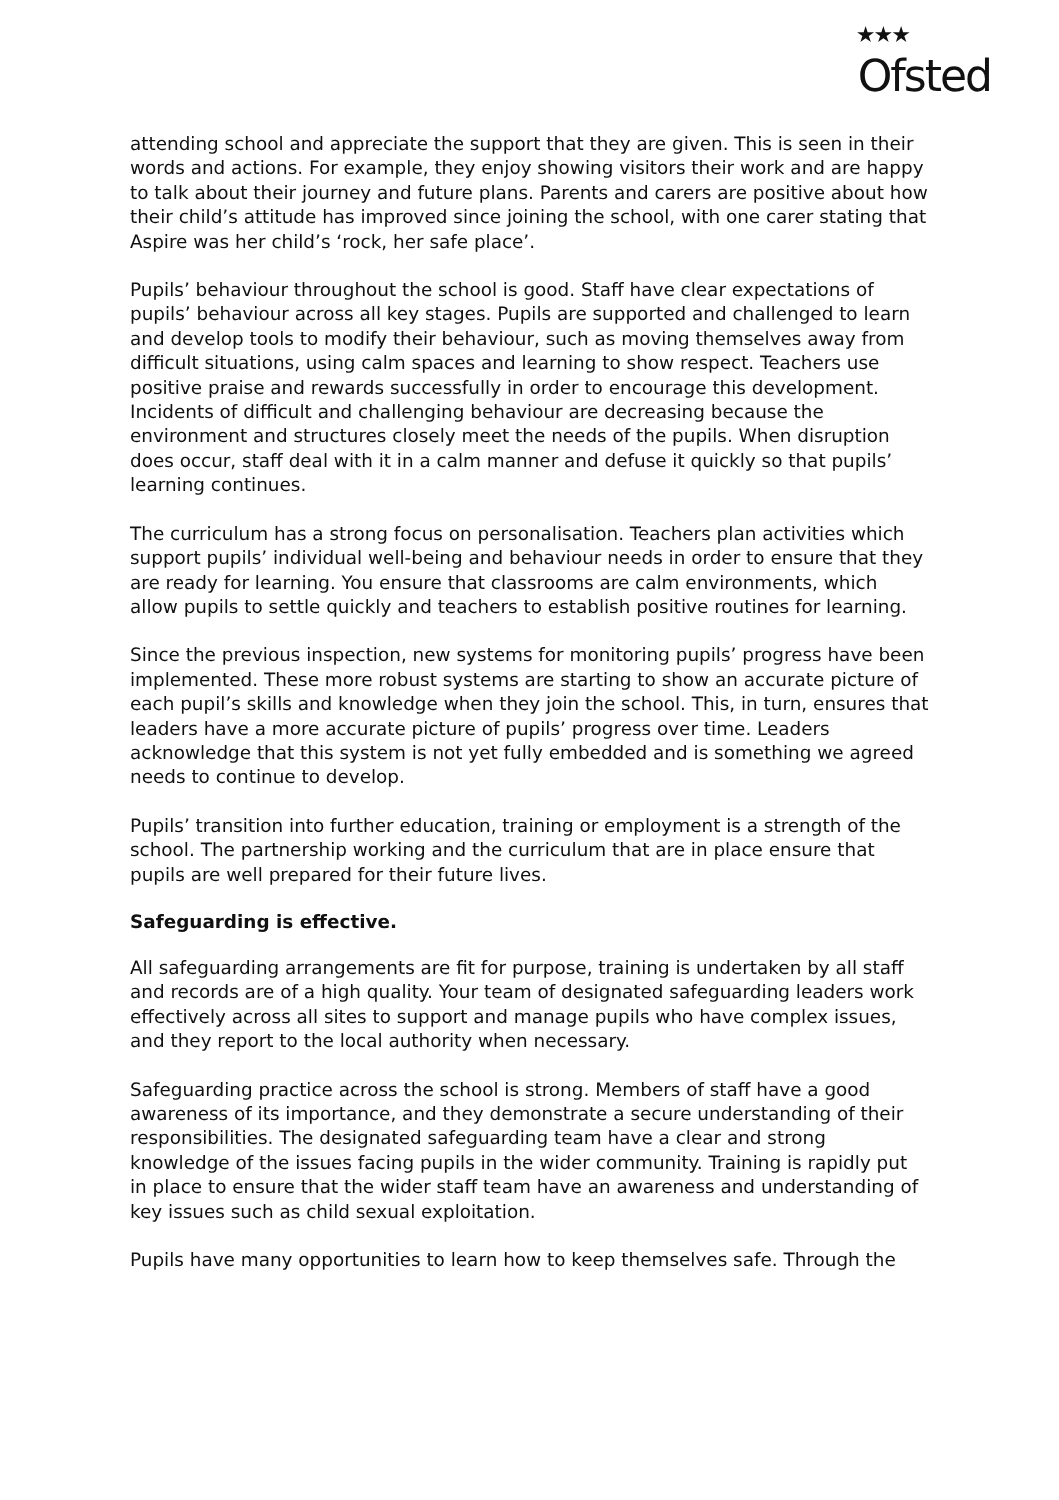★★★
Ofsted
attending school and appreciate the support that they are given. This is seen in their words and actions. For example, they enjoy showing visitors their work and are happy to talk about their journey and future plans. Parents and carers are positive about how their child’s attitude has improved since joining the school, with one carer stating that Aspire was her child’s ‘rock, her safe place’.
Pupils’ behaviour throughout the school is good. Staff have clear expectations of pupils’ behaviour across all key stages. Pupils are supported and challenged to learn and develop tools to modify their behaviour, such as moving themselves away from difficult situations, using calm spaces and learning to show respect. Teachers use positive praise and rewards successfully in order to encourage this development. Incidents of difficult and challenging behaviour are decreasing because the environment and structures closely meet the needs of the pupils. When disruption does occur, staff deal with it in a calm manner and defuse it quickly so that pupils’ learning continues.
The curriculum has a strong focus on personalisation. Teachers plan activities which support pupils’ individual well-being and behaviour needs in order to ensure that they are ready for learning. You ensure that classrooms are calm environments, which allow pupils to settle quickly and teachers to establish positive routines for learning.
Since the previous inspection, new systems for monitoring pupils’ progress have been implemented. These more robust systems are starting to show an accurate picture of each pupil’s skills and knowledge when they join the school. This, in turn, ensures that leaders have a more accurate picture of pupils’ progress over time. Leaders acknowledge that this system is not yet fully embedded and is something we agreed needs to continue to develop.
Pupils’ transition into further education, training or employment is a strength of the school. The partnership working and the curriculum that are in place ensure that pupils are well prepared for their future lives.
Safeguarding is effective.
All safeguarding arrangements are fit for purpose, training is undertaken by all staff and records are of a high quality. Your team of designated safeguarding leaders work effectively across all sites to support and manage pupils who have complex issues, and they report to the local authority when necessary.
Safeguarding practice across the school is strong. Members of staff have a good awareness of its importance, and they demonstrate a secure understanding of their responsibilities. The designated safeguarding team have a clear and strong knowledge of the issues facing pupils in the wider community. Training is rapidly put in place to ensure that the wider staff team have an awareness and understanding of key issues such as child sexual exploitation.
Pupils have many opportunities to learn how to keep themselves safe. Through the